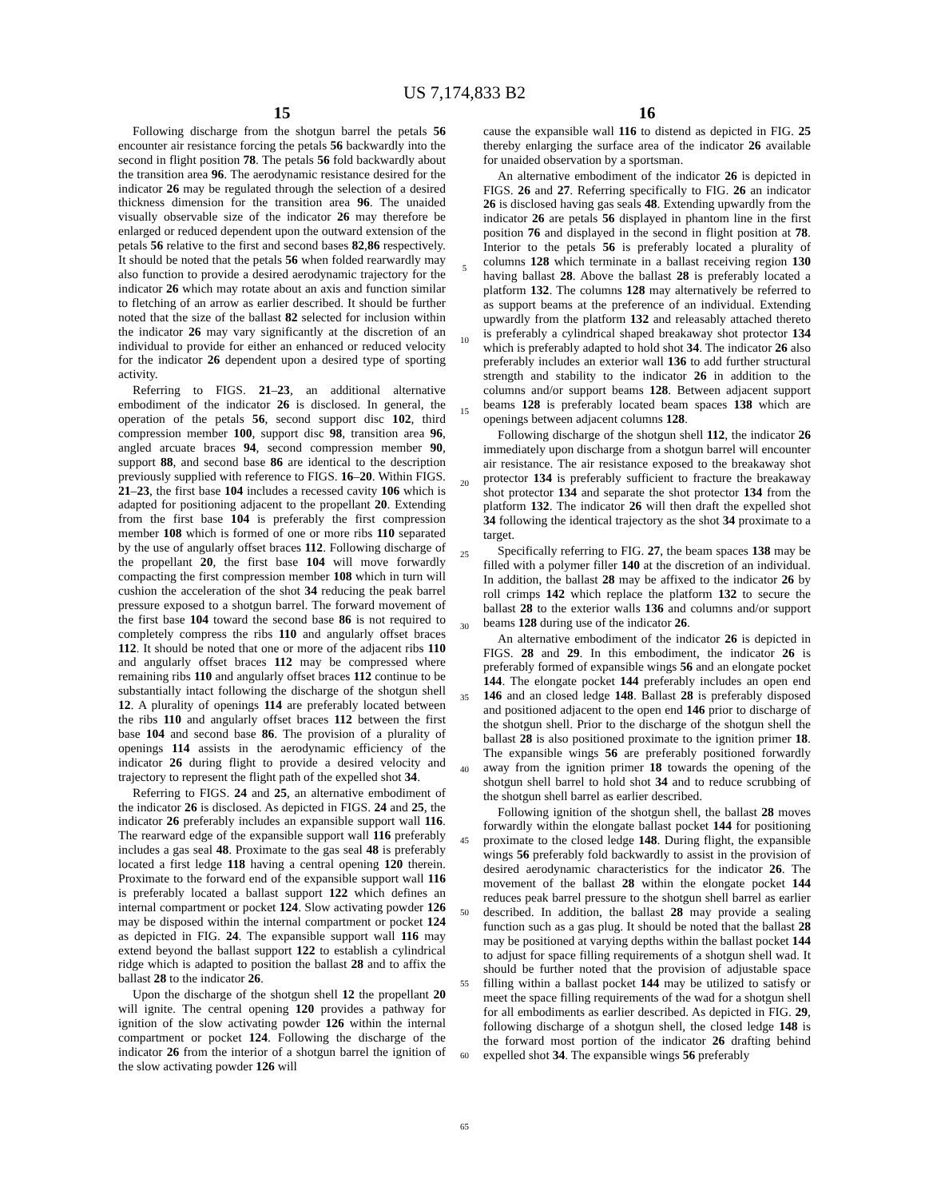US 7,174,833 B2
15
Following discharge from the shotgun barrel the petals 56 encounter air resistance forcing the petals 56 backwardly into the second in flight position 78. The petals 56 fold backwardly about the transition area 96. The aerodynamic resistance desired for the indicator 26 may be regulated through the selection of a desired thickness dimension for the transition area 96. The unaided visually observable size of the indicator 26 may therefore be enlarged or reduced dependent upon the outward extension of the petals 56 relative to the first and second bases 82,86 respectively. It should be noted that the petals 56 when folded rearwardly may also function to provide a desired aerodynamic trajectory for the indicator 26 which may rotate about an axis and function similar to fletching of an arrow as earlier described. It should be further noted that the size of the ballast 82 selected for inclusion within the indicator 26 may vary significantly at the discretion of an individual to provide for either an enhanced or reduced velocity for the indicator 26 dependent upon a desired type of sporting activity.
Referring to FIGS. 21–23, an additional alternative embodiment of the indicator 26 is disclosed. In general, the operation of the petals 56, second support disc 102, third compression member 100, support disc 98, transition area 96, angled arcuate braces 94, second compression member 90, support 88, and second base 86 are identical to the description previously supplied with reference to FIGS. 16–20. Within FIGS. 21–23, the first base 104 includes a recessed cavity 106 which is adapted for positioning adjacent to the propellant 20. Extending from the first base 104 is preferably the first compression member 108 which is formed of one or more ribs 110 separated by the use of angularly offset braces 112. Following discharge of the propellant 20, the first base 104 will move forwardly compacting the first compression member 108 which in turn will cushion the acceleration of the shot 34 reducing the peak barrel pressure exposed to a shotgun barrel. The forward movement of the first base 104 toward the second base 86 is not required to completely compress the ribs 110 and angularly offset braces 112. It should be noted that one or more of the adjacent ribs 110 and angularly offset braces 112 may be compressed where remaining ribs 110 and angularly offset braces 112 continue to be substantially intact following the discharge of the shotgun shell 12. A plurality of openings 114 are preferably located between the ribs 110 and angularly offset braces 112 between the first base 104 and second base 86. The provision of a plurality of openings 114 assists in the aerodynamic efficiency of the indicator 26 during flight to provide a desired velocity and trajectory to represent the flight path of the expelled shot 34.
Referring to FIGS. 24 and 25, an alternative embodiment of the indicator 26 is disclosed. As depicted in FIGS. 24 and 25, the indicator 26 preferably includes an expansible support wall 116. The rearward edge of the expansible support wall 116 preferably includes a gas seal 48. Proximate to the gas seal 48 is preferably located a first ledge 118 having a central opening 120 therein. Proximate to the forward end of the expansible support wall 116 is preferably located a ballast support 122 which defines an internal compartment or pocket 124. Slow activating powder 126 may be disposed within the internal compartment or pocket 124 as depicted in FIG. 24. The expansible support wall 116 may extend beyond the ballast support 122 to establish a cylindrical ridge which is adapted to position the ballast 28 and to affix the ballast 28 to the indicator 26.
Upon the discharge of the shotgun shell 12 the propellant 20 will ignite. The central opening 120 provides a pathway for ignition of the slow activating powder 126 within the internal compartment or pocket 124. Following the discharge of the indicator 26 from the interior of a shotgun barrel the ignition of the slow activating powder 126 will
5
10
15
20
25
30
35
40
45
50
55
60
65
16
cause the expansible wall 116 to distend as depicted in FIG. 25 thereby enlarging the surface area of the indicator 26 available for unaided observation by a sportsman.
An alternative embodiment of the indicator 26 is depicted in FIGS. 26 and 27. Referring specifically to FIG. 26 an indicator 26 is disclosed having gas seals 48. Extending upwardly from the indicator 26 are petals 56 displayed in phantom line in the first position 76 and displayed in the second in flight position at 78. Interior to the petals 56 is preferably located a plurality of columns 128 which terminate in a ballast receiving region 130 having ballast 28. Above the ballast 28 is preferably located a platform 132. The columns 128 may alternatively be referred to as support beams at the preference of an individual. Extending upwardly from the platform 132 and releasably attached thereto is preferably a cylindrical shaped breakaway shot protector 134 which is preferably adapted to hold shot 34. The indicator 26 also preferably includes an exterior wall 136 to add further structural strength and stability to the indicator 26 in addition to the columns and/or support beams 128. Between adjacent support beams 128 is preferably located beam spaces 138 which are openings between adjacent columns 128.
Following discharge of the shotgun shell 112, the indicator 26 immediately upon discharge from a shotgun barrel will encounter air resistance. The air resistance exposed to the breakaway shot protector 134 is preferably sufficient to fracture the breakaway shot protector 134 and separate the shot protector 134 from the platform 132. The indicator 26 will then draft the expelled shot 34 following the identical trajectory as the shot 34 proximate to a target.
Specifically referring to FIG. 27, the beam spaces 138 may be filled with a polymer filler 140 at the discretion of an individual. In addition, the ballast 28 may be affixed to the indicator 26 by roll crimps 142 which replace the platform 132 to secure the ballast 28 to the exterior walls 136 and columns and/or support beams 128 during use of the indicator 26.
An alternative embodiment of the indicator 26 is depicted in FIGS. 28 and 29. In this embodiment, the indicator 26 is preferably formed of expansible wings 56 and an elongate pocket 144. The elongate pocket 144 preferably includes an open end 146 and an closed ledge 148. Ballast 28 is preferably disposed and positioned adjacent to the open end 146 prior to discharge of the shotgun shell. Prior to the discharge of the shotgun shell the ballast 28 is also positioned proximate to the ignition primer 18. The expansible wings 56 are preferably positioned forwardly away from the ignition primer 18 towards the opening of the shotgun shell barrel to hold shot 34 and to reduce scrubbing of the shotgun shell barrel as earlier described.
Following ignition of the shotgun shell, the ballast 28 moves forwardly within the elongate ballast pocket 144 for positioning proximate to the closed ledge 148. During flight, the expansible wings 56 preferably fold backwardly to assist in the provision of desired aerodynamic characteristics for the indicator 26. The movement of the ballast 28 within the elongate pocket 144 reduces peak barrel pressure to the shotgun shell barrel as earlier described. In addition, the ballast 28 may provide a sealing function such as a gas plug. It should be noted that the ballast 28 may be positioned at varying depths within the ballast pocket 144 to adjust for space filling requirements of a shotgun shell wad. It should be further noted that the provision of adjustable space filling within a ballast pocket 144 may be utilized to satisfy or meet the space filling requirements of the wad for a shotgun shell for all embodiments as earlier described. As depicted in FIG. 29, following discharge of a shotgun shell, the closed ledge 148 is the forward most portion of the indicator 26 drafting behind expelled shot 34. The expansible wings 56 preferably